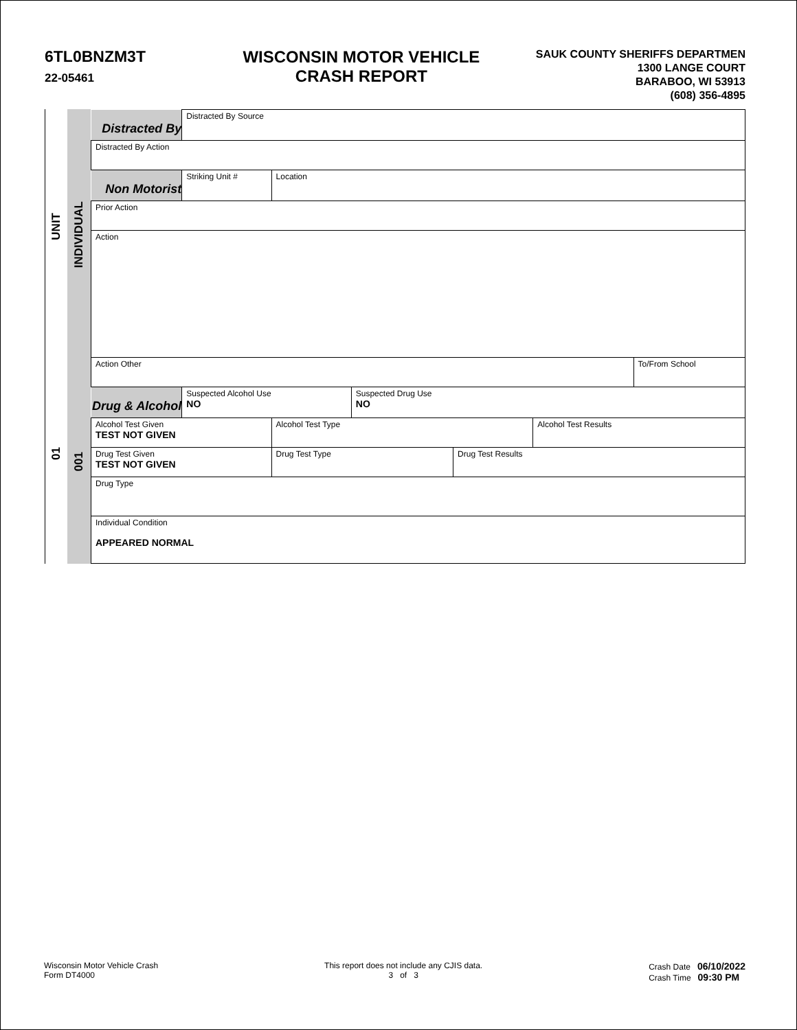6TL0BNZM3T
22-05461
WISCONSIN MOTOR VEHICLE
CRASH REPORT
SAUK COUNTY SHERIFFS DEPARTMEN
1300 LANGE COURT
BARABOO, WI 53913
(608) 356-4895
UNIT
01
INDIVIDUAL
001
| Distracted By | Distracted By Source | | | | | |
| Distracted By Action | | | | | | |
| Non Motorist | Striking Unit # | Location | | | | |
| Prior Action | | | | | | |
| Action | | | | | | |
| Action Other | | | | | | To/From School |
| Drug & Alcohol | Suspected Alcohol Use NO | | Suspected Drug Use NO | | | |
| Alcohol Test Given TEST NOT GIVEN | | Alcohol Test Type | | | Alcohol Test Results | |
| Drug Test Given TEST NOT GIVEN | | Drug Test Type | | Drug Test Results | | |
| Drug Type | | | | | | |
| Individual Condition APPEARED NORMAL | | | | | | |
Wisconsin Motor Vehicle Crash
Form DT4000
This report does not include any CJIS data.
3 of 3
Crash Date 06/10/2022
Crash Time 09:30 PM